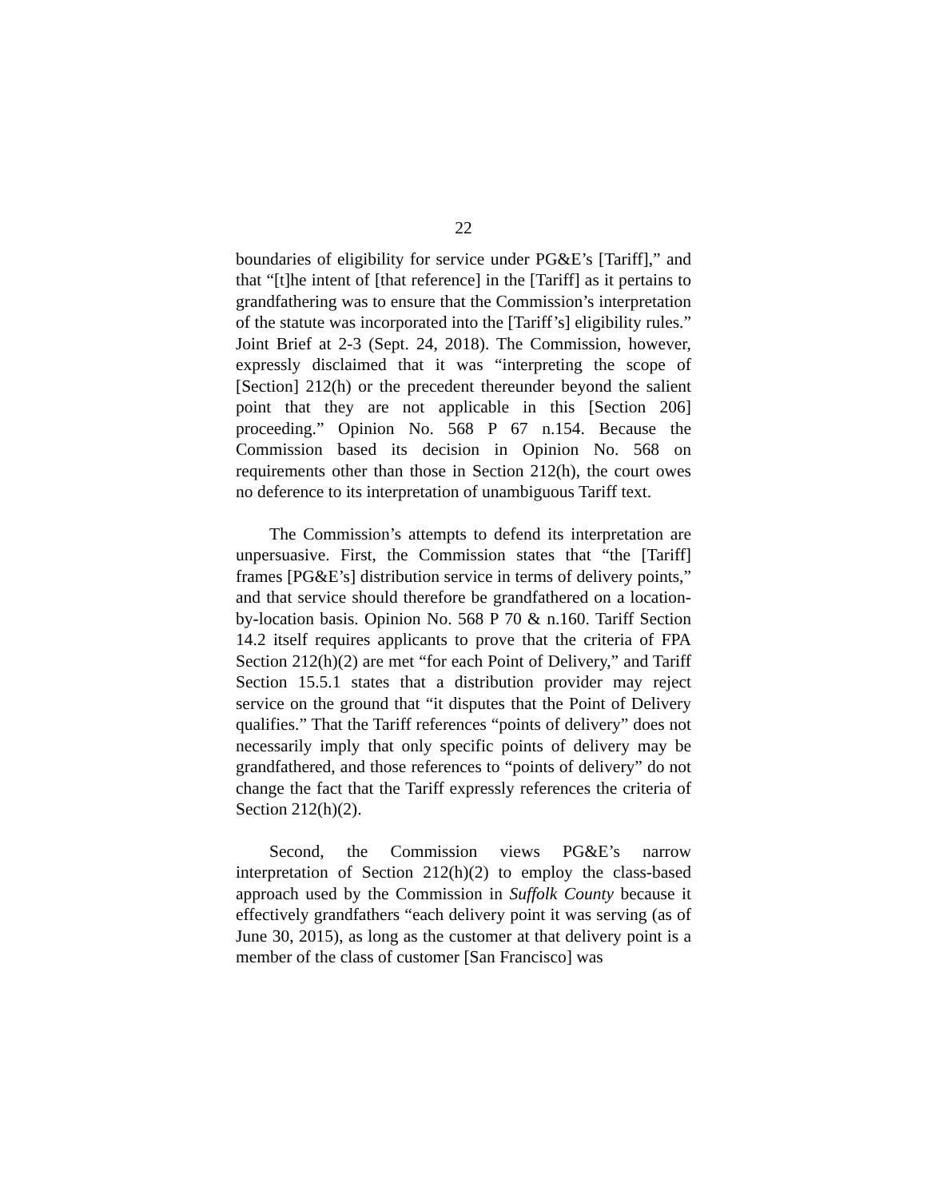22
boundaries of eligibility for service under PG&E’s [Tariff],” and that “[t]he intent of [that reference] in the [Tariff] as it pertains to grandfathering was to ensure that the Commission’s interpretation of the statute was incorporated into the [Tariff’s] eligibility rules.” Joint Brief at 2-3 (Sept. 24, 2018). The Commission, however, expressly disclaimed that it was “interpreting the scope of [Section] 212(h) or the precedent thereunder beyond the salient point that they are not applicable in this [Section 206] proceeding.” Opinion No. 568 P 67 n.154. Because the Commission based its decision in Opinion No. 568 on requirements other than those in Section 212(h), the court owes no deference to its interpretation of unambiguous Tariff text.
The Commission’s attempts to defend its interpretation are unpersuasive. First, the Commission states that “the [Tariff] frames [PG&E’s] distribution service in terms of delivery points,” and that service should therefore be grandfathered on a location-by-location basis. Opinion No. 568 P 70 & n.160. Tariff Section 14.2 itself requires applicants to prove that the criteria of FPA Section 212(h)(2) are met “for each Point of Delivery,” and Tariff Section 15.5.1 states that a distribution provider may reject service on the ground that “it disputes that the Point of Delivery qualifies.” That the Tariff references “points of delivery” does not necessarily imply that only specific points of delivery may be grandfathered, and those references to “points of delivery” do not change the fact that the Tariff expressly references the criteria of Section 212(h)(2).
Second, the Commission views PG&E’s narrow interpretation of Section 212(h)(2) to employ the class-based approach used by the Commission in Suffolk County because it effectively grandfathers “each delivery point it was serving (as of June 30, 2015), as long as the customer at that delivery point is a member of the class of customer [San Francisco] was